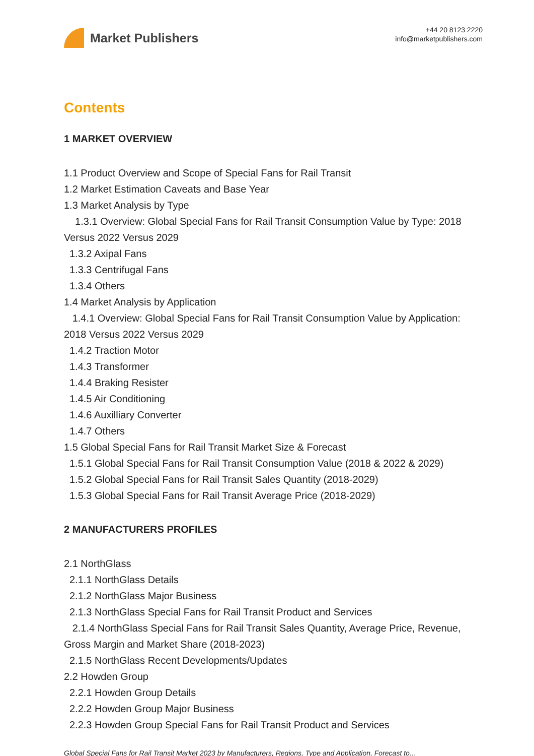Market Publishers
+44 20 8123 2220
info@marketpublishers.com
Contents
1 MARKET OVERVIEW
1.1 Product Overview and Scope of Special Fans for Rail Transit
1.2 Market Estimation Caveats and Base Year
1.3 Market Analysis by Type
1.3.1 Overview: Global Special Fans for Rail Transit Consumption Value by Type: 2018 Versus 2022 Versus 2029
1.3.2 Axipal Fans
1.3.3 Centrifugal Fans
1.3.4 Others
1.4 Market Analysis by Application
1.4.1 Overview: Global Special Fans for Rail Transit Consumption Value by Application: 2018 Versus 2022 Versus 2029
1.4.2 Traction Motor
1.4.3 Transformer
1.4.4 Braking Resister
1.4.5 Air Conditioning
1.4.6 Auxilliary Converter
1.4.7 Others
1.5 Global Special Fans for Rail Transit Market Size & Forecast
1.5.1 Global Special Fans for Rail Transit Consumption Value (2018 & 2022 & 2029)
1.5.2 Global Special Fans for Rail Transit Sales Quantity (2018-2029)
1.5.3 Global Special Fans for Rail Transit Average Price (2018-2029)
2 MANUFACTURERS PROFILES
2.1 NorthGlass
2.1.1 NorthGlass Details
2.1.2 NorthGlass Major Business
2.1.3 NorthGlass Special Fans for Rail Transit Product and Services
2.1.4 NorthGlass Special Fans for Rail Transit Sales Quantity, Average Price, Revenue, Gross Margin and Market Share (2018-2023)
2.1.5 NorthGlass Recent Developments/Updates
2.2 Howden Group
2.2.1 Howden Group Details
2.2.2 Howden Group Major Business
2.2.3 Howden Group Special Fans for Rail Transit Product and Services
Global Special Fans for Rail Transit Market 2023 by Manufacturers, Regions, Type and Application, Forecast to...